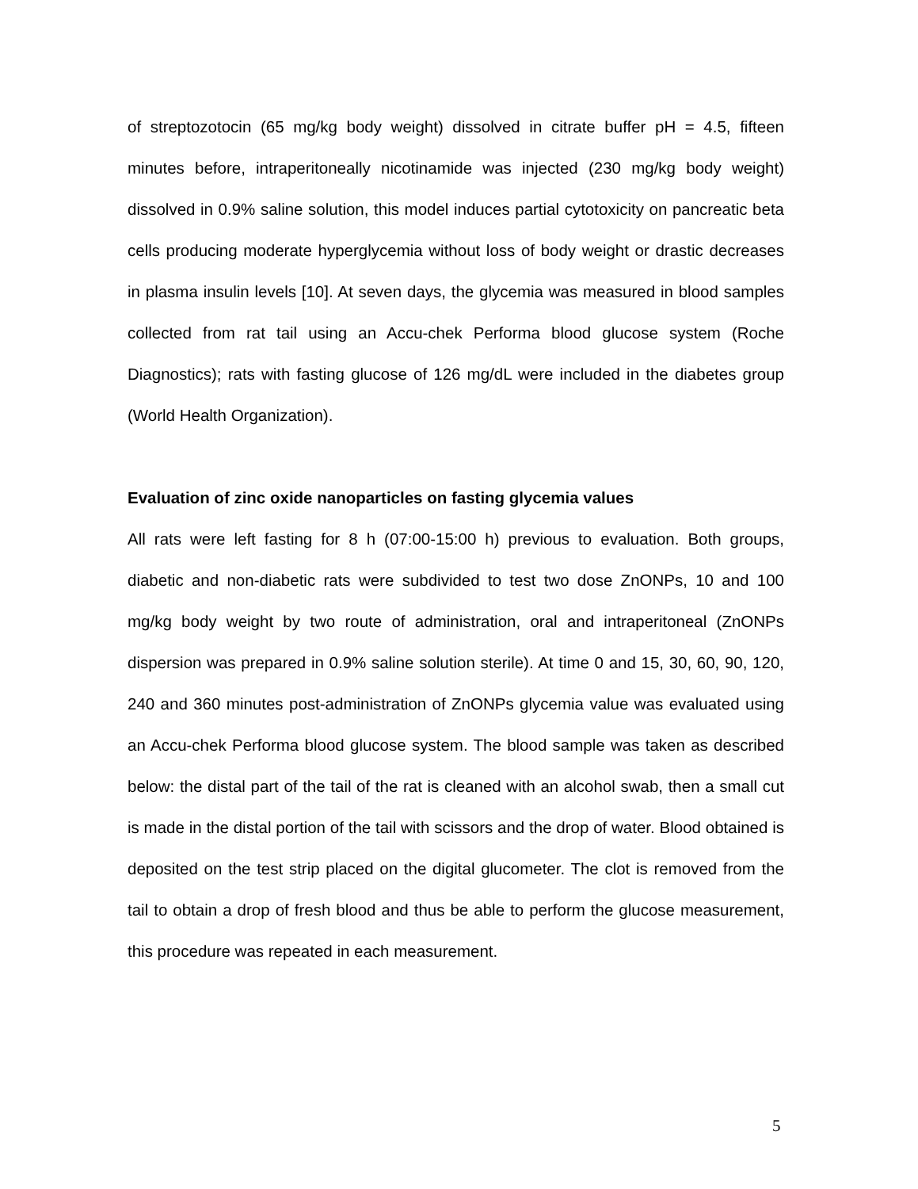of streptozotocin (65 mg/kg body weight) dissolved in citrate buffer pH = 4.5, fifteen minutes before, intraperitoneally nicotinamide was injected (230 mg/kg body weight) dissolved in 0.9% saline solution, this model induces partial cytotoxicity on pancreatic beta cells producing moderate hyperglycemia without loss of body weight or drastic decreases in plasma insulin levels [10]. At seven days, the glycemia was measured in blood samples collected from rat tail using an Accu-chek Performa blood glucose system (Roche Diagnostics); rats with fasting glucose of 126 mg/dL were included in the diabetes group (World Health Organization).
Evaluation of zinc oxide nanoparticles on fasting glycemia values
All rats were left fasting for 8 h (07:00-15:00 h) previous to evaluation. Both groups, diabetic and non-diabetic rats were subdivided to test two dose ZnONPs, 10 and 100 mg/kg body weight by two route of administration, oral and intraperitoneal (ZnONPs dispersion was prepared in 0.9% saline solution sterile). At time 0 and 15, 30, 60, 90, 120, 240 and 360 minutes post-administration of ZnONPs glycemia value was evaluated using an Accu-chek Performa blood glucose system. The blood sample was taken as described below: the distal part of the tail of the rat is cleaned with an alcohol swab, then a small cut is made in the distal portion of the tail with scissors and the drop of water. Blood obtained is deposited on the test strip placed on the digital glucometer. The clot is removed from the tail to obtain a drop of fresh blood and thus be able to perform the glucose measurement, this procedure was repeated in each measurement.
5